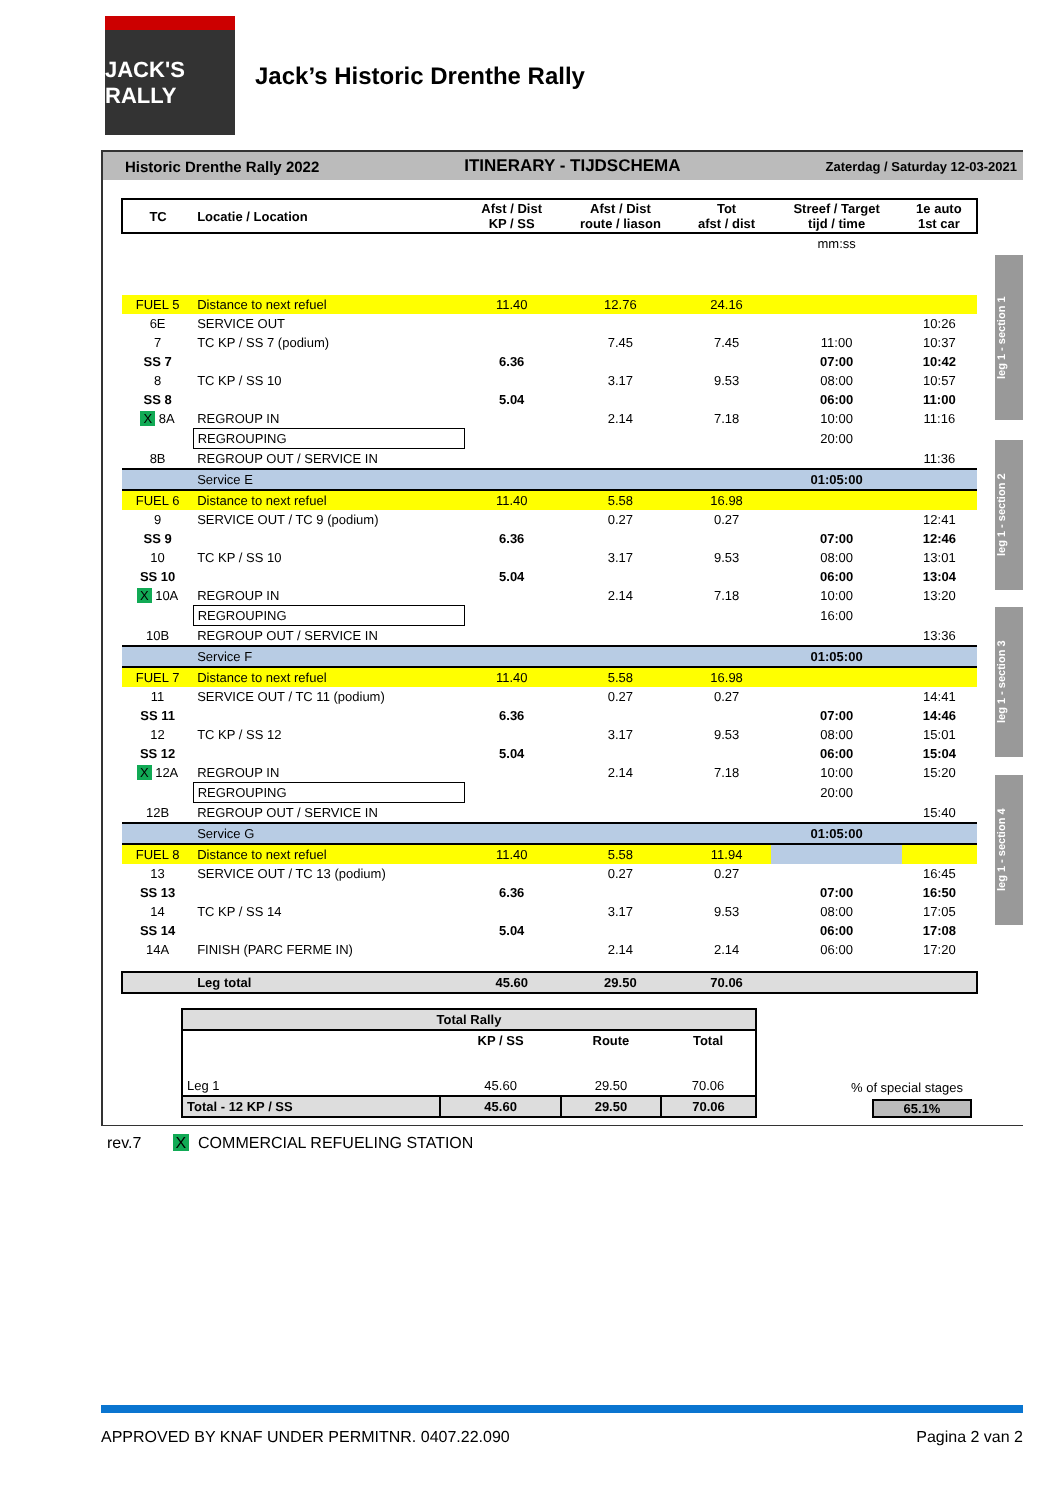JACK'S RALLY
Jack’s Historic Drenthe Rally
Historic Drenthe Rally 2022 ITINERARY - TIJDSCHEMA Zaterdag / Saturday 12-03-2021
leg 1 - section 1
leg 1 - section 2
leg 1 - section 3
leg 1 - section 4
| TC | Locatie / Location | Afst / Dist KP / SS | Afst / Dist route / liason | Tot afst / dist | Streef / Target tijd / time | 1e auto 1st car |
| --- | --- | --- | --- | --- | --- | --- |
| | | | | | mm:ss | |
| FUEL 5 | Distance to next refuel | 11.40 | 12.76 | 24.16 | | |
| 6E | SERVICE OUT | | | | | 10:26 |
| 7 | TC KP / SS 7 (podium) | | 7.45 | 7.45 | 11:00 | 10:37 |
| SS 7 | | 6.36 | | | 07:00 | 10:42 |
| 8 | TC KP / SS 10 | | 3.17 | 9.53 | 08:00 | 10:57 |
| SS 8 | | 5.04 | | | 06:00 | 11:00 |
| X 8A | REGROUP IN | | 2.14 | 7.18 | 10:00 | 11:16 |
| | REGROUPING | | | | 20:00 | |
| 8B | REGROUP OUT / SERVICE IN | | | | | 11:36 |
| | Service E | | | | 01:05:00 | |
| FUEL 6 | Distance to next refuel | 11.40 | 5.58 | 16.98 | | |
| 9 | SERVICE OUT / TC 9 (podium) | | 0.27 | 0.27 | | 12:41 |
| SS 9 | | 6.36 | | | 07:00 | 12:46 |
| 10 | TC KP / SS 10 | | 3.17 | 9.53 | 08:00 | 13:01 |
| SS 10 | | 5.04 | | | 06:00 | 13:04 |
| X 10A | REGROUP IN | | 2.14 | 7.18 | 10:00 | 13:20 |
| | REGROUPING | | | | 16:00 | |
| 10B | REGROUP OUT / SERVICE IN | | | | | 13:36 |
| | Service F | | | | 01:05:00 | |
| FUEL 7 | Distance to next refuel | 11.40 | 5.58 | 16.98 | | |
| 11 | SERVICE OUT / TC 11 (podium) | | 0.27 | 0.27 | | 14:41 |
| SS 11 | | 6.36 | | | 07:00 | 14:46 |
| 12 | TC KP / SS 12 | | 3.17 | 9.53 | 08:00 | 15:01 |
| SS 12 | | 5.04 | | | 06:00 | 15:04 |
| X 12A | REGROUP IN | | 2.14 | 7.18 | 10:00 | 15:20 |
| | REGROUPING | | | | 20:00 | |
| 12B | REGROUP OUT / SERVICE IN | | | | | 15:40 |
| | Service G | | | | 01:05:00 | |
| FUEL 8 | Distance to next refuel | 11.40 | 5.58 | 11.94 | | |
| 13 | SERVICE OUT / TC 13 (podium) | | 0.27 | 0.27 | | 16:45 |
| SS 13 | | 6.36 | | | 07:00 | 16:50 |
| 14 | TC KP / SS 14 | | 3.17 | 9.53 | 08:00 | 17:05 |
| SS 14 | | 5.04 | | | 06:00 | 17:08 |
| 14A | FINISH (PARC FERME IN) | | 2.14 | 2.14 | 06:00 | 17:20 |
| | Leg total | 45.60 | 29.50 | 70.06 | | |
| Total Rally | | | |
| --- | --- | --- | --- |
| | KP / SS | Route | Total |
| Leg 1 | 45.60 | 29.50 | 70.06 |
| Total - 12 KP / SS | 45.60 | 29.50 | 70.06 |
% of special stages
65.1%
rev.7 X COMMERCIAL REFUELING STATION
APPROVED BY KNAF UNDER PERMITNR. 0407.22.090 Pagina 2 van 2